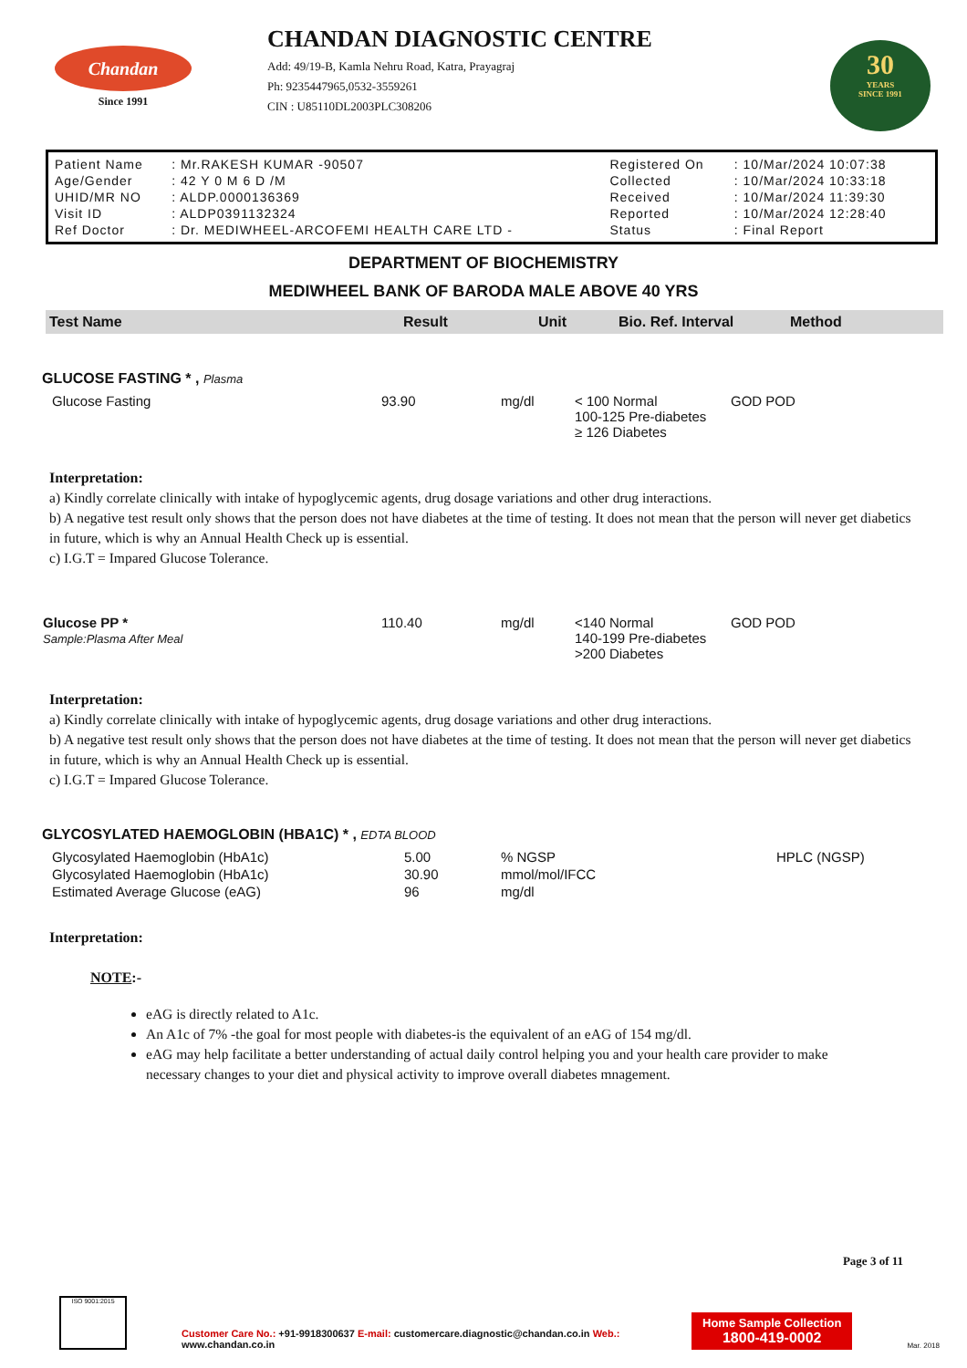Chandan
Since 1991
CHANDAN DIAGNOSTIC CENTRE
Add: 49/19-B, Kamla Nehru Road, Katra, Prayagraj
Ph: 9235447965,0532-3559261
CIN : U85110DL2003PLC308206
30
YEARS
SINCE 1991
| Patient Name | : Mr.RAKESH KUMAR -90507 | Registered On | : 10/Mar/2024 10:07:38 |
| Age/Gender | : 42 Y 0 M 6 D /M | Collected | : 10/Mar/2024 10:33:18 |
| UHID/MR NO | : ALDP.0000136369 | Received | : 10/Mar/2024 11:39:30 |
| Visit ID | : ALDP0391132324 | Reported | : 10/Mar/2024 12:28:40 |
| Ref Doctor | : Dr. MEDIWHEEL-ARCOFEMI HEALTH CARE LTD - | Status | : Final Report |
DEPARTMENT OF BIOCHEMISTRY
MEDIWHEEL BANK OF BARODA MALE ABOVE 40 YRS
| Test Name | Result | Unit | Bio. Ref. Interval | Method |
| --- | --- | --- | --- | --- |
GLUCOSE FASTING * , Plasma
| Glucose Fasting | 93.90 | mg/dl | < 100 Normal 100-125 Pre-diabetes ≥ 126 Diabetes | GOD POD |
Interpretation:
a) Kindly correlate clinically with intake of hypoglycemic agents, drug dosage variations and other drug interactions.
b) A negative test result only shows that the person does not have diabetes at the time of testing. It does not mean that the person will never get diabetics in future, which is why an Annual Health Check up is essential.
c) I.G.T = Impared Glucose Tolerance.
| Glucose PP * Sample:Plasma After Meal | 110.40 | mg/dl | <140 Normal 140-199 Pre-diabetes >200 Diabetes | GOD POD |
Interpretation:
a) Kindly correlate clinically with intake of hypoglycemic agents, drug dosage variations and other drug interactions.
b) A negative test result only shows that the person does not have diabetes at the time of testing. It does not mean that the person will never get diabetics in future, which is why an Annual Health Check up is essential.
c) I.G.T = Impared Glucose Tolerance.
GLYCOSYLATED HAEMOGLOBIN (HBA1C) * , EDTA BLOOD
| Glycosylated Haemoglobin (HbA1c) | 5.00 | % NGSP | | HPLC (NGSP) |
| Glycosylated Haemoglobin (HbA1c) | 30.90 | mmol/mol/IFCC | | |
| Estimated Average Glucose (eAG) | 96 | mg/dl | | |
Interpretation:
NOTE:-
eAG is directly related to A1c.
An A1c of 7% -the goal for most people with diabetes-is the equivalent of an eAG of 154 mg/dl.
eAG may help facilitate a better understanding of actual daily control helping you and your health care provider to make necessary changes to your diet and physical activity to improve overall diabetes mnagement.
Page 3 of 11
ISO 9001:2015
Customer Care No.: +91-9918300637 E-mail: customercare.diagnostic@chandan.co.in Web.: www.chandan.co.in
Home Sample Collection
1800-419-0002
Mar. 2018